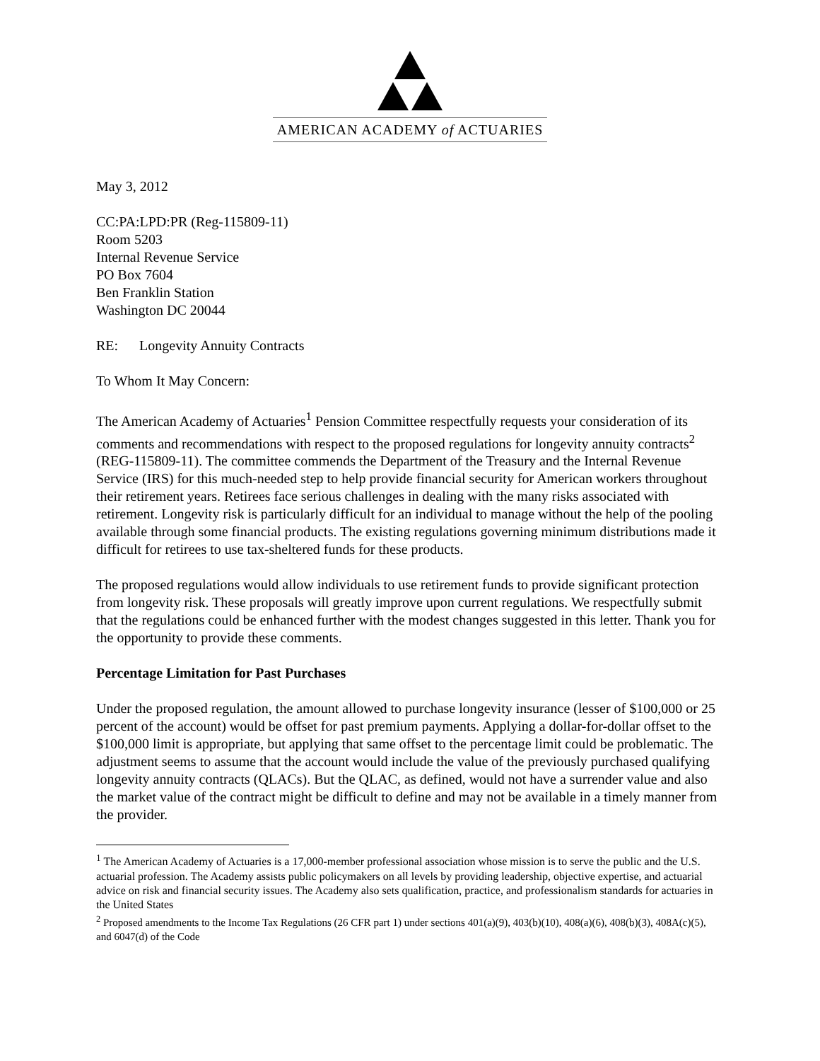AMERICAN ACADEMY of ACTUARIES
May 3, 2012
CC:PA:LPD:PR (Reg-115809-11)
Room 5203
Internal Revenue Service
PO Box 7604
Ben Franklin Station
Washington DC 20044
RE: Longevity Annuity Contracts
To Whom It May Concern:
The American Academy of Actuaries<sup>1</sup> Pension Committee respectfully requests your consideration of its comments and recommendations with respect to the proposed regulations for longevity annuity contracts<sup>2</sup> (REG-115809-11). The committee commends the Department of the Treasury and the Internal Revenue Service (IRS) for this much-needed step to help provide financial security for American workers throughout their retirement years. Retirees face serious challenges in dealing with the many risks associated with retirement. Longevity risk is particularly difficult for an individual to manage without the help of the pooling available through some financial products. The existing regulations governing minimum distributions made it difficult for retirees to use tax-sheltered funds for these products.
The proposed regulations would allow individuals to use retirement funds to provide significant protection from longevity risk. These proposals will greatly improve upon current regulations. We respectfully submit that the regulations could be enhanced further with the modest changes suggested in this letter. Thank you for the opportunity to provide these comments.
Percentage Limitation for Past Purchases
Under the proposed regulation, the amount allowed to purchase longevity insurance (lesser of $100,000 or 25 percent of the account) would be offset for past premium payments. Applying a dollar-for-dollar offset to the $100,000 limit is appropriate, but applying that same offset to the percentage limit could be problematic. The adjustment seems to assume that the account would include the value of the previously purchased qualifying longevity annuity contracts (QLACs). But the QLAC, as defined, would not have a surrender value and also the market value of the contract might be difficult to define and may not be available in a timely manner from the provider.
<sup>1</sup> The American Academy of Actuaries is a 17,000-member professional association whose mission is to serve the public and the U.S. actuarial profession. The Academy assists public policymakers on all levels by providing leadership, objective expertise, and actuarial advice on risk and financial security issues. The Academy also sets qualification, practice, and professionalism standards for actuaries in the United States
<sup>2</sup> Proposed amendments to the Income Tax Regulations (26 CFR part 1) under sections 401(a)(9), 403(b)(10), 408(a)(6), 408(b)(3), 408A(c)(5), and 6047(d) of the Code